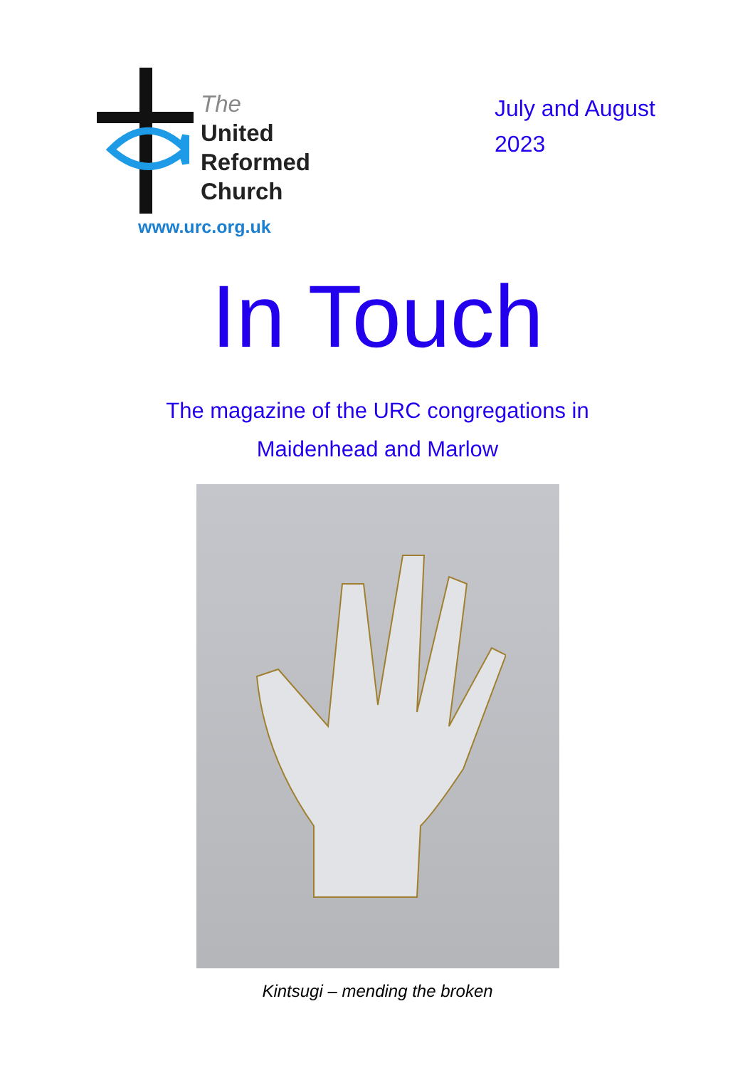The
United
Reformed
Church
www.urc.org.uk
July and August
2023
In Touch
The magazine of the URC congregations in
Maidenhead and Marlow
Kintsugi – mending the broken